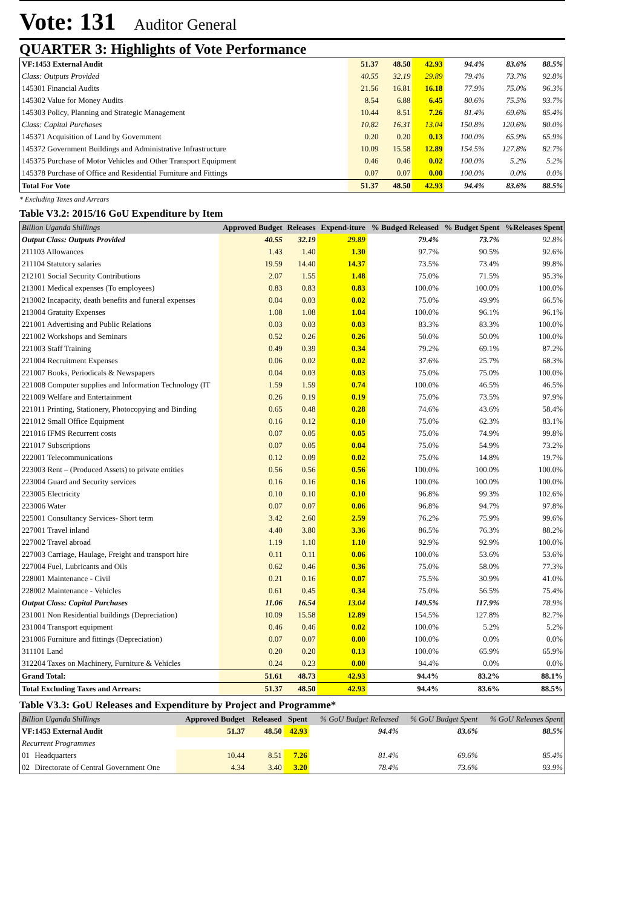Vote: 131 Auditor General
QUARTER 3: Highlights of Vote Performance
| VF:1453 External Audit | 51.37 | 48.50 | 42.93 | 94.4% | 83.6% | 88.5% |
| Class: Outputs Provided | 40.55 | 32.19 | 29.89 | 79.4% | 73.7% | 92.8% |
| 145301 Financial Audits | 21.56 | 16.81 | 16.18 | 77.9% | 75.0% | 96.3% |
| 145302 Value for Money Audits | 8.54 | 6.88 | 6.45 | 80.6% | 75.5% | 93.7% |
| 145303 Policy, Planning and Strategic Management | 10.44 | 8.51 | 7.26 | 81.4% | 69.6% | 85.4% |
| Class: Capital Purchases | 10.82 | 16.31 | 13.04 | 150.8% | 120.6% | 80.0% |
| 145371 Acquisition of Land by Government | 0.20 | 0.20 | 0.13 | 100.0% | 65.9% | 65.9% |
| 145372 Government Buildings and Administrative Infrastructure | 10.09 | 15.58 | 12.89 | 154.5% | 127.8% | 82.7% |
| 145375 Purchase of Motor Vehicles and Other Transport Equipment | 0.46 | 0.46 | 0.02 | 100.0% | 5.2% | 5.2% |
| 145378 Purchase of Office and Residential Furniture and Fittings | 0.07 | 0.07 | 0.00 | 100.0% | 0.0% | 0.0% |
| Total For Vote | 51.37 | 48.50 | 42.93 | 94.4% | 83.6% | 88.5% |
* Excluding Taxes and Arrears
Table V3.2: 2015/16 GoU Expenditure by Item
| Billion Uganda Shillings | Approved Budget | Releases | Expend-iture | % Budged Released | % Budget Spent | %Releases Spent |
| --- | --- | --- | --- | --- | --- | --- |
| Output Class: Outputs Provided | 40.55 | 32.19 | 29.89 | 79.4% | 73.7% | 92.8% |
| 211103 Allowances | 1.43 | 1.40 | 1.30 | 97.7% | 90.5% | 92.6% |
| 211104 Statutory salaries | 19.59 | 14.40 | 14.37 | 73.5% | 73.4% | 99.8% |
| 212101 Social Security Contributions | 2.07 | 1.55 | 1.48 | 75.0% | 71.5% | 95.3% |
| 213001 Medical expenses (To employees) | 0.83 | 0.83 | 0.83 | 100.0% | 100.0% | 100.0% |
| 213002 Incapacity, death benefits and funeral expenses | 0.04 | 0.03 | 0.02 | 75.0% | 49.9% | 66.5% |
| 213004 Gratuity Expenses | 1.08 | 1.08 | 1.04 | 100.0% | 96.1% | 96.1% |
| 221001 Advertising and Public Relations | 0.03 | 0.03 | 0.03 | 83.3% | 83.3% | 100.0% |
| 221002 Workshops and Seminars | 0.52 | 0.26 | 0.26 | 50.0% | 50.0% | 100.0% |
| 221003 Staff Training | 0.49 | 0.39 | 0.34 | 79.2% | 69.1% | 87.2% |
| 221004 Recruitment Expenses | 0.06 | 0.02 | 0.02 | 37.6% | 25.7% | 68.3% |
| 221007 Books, Periodicals & Newspapers | 0.04 | 0.03 | 0.03 | 75.0% | 75.0% | 100.0% |
| 221008 Computer supplies and Information Technology (IT | 1.59 | 1.59 | 0.74 | 100.0% | 46.5% | 46.5% |
| 221009 Welfare and Entertainment | 0.26 | 0.19 | 0.19 | 75.0% | 73.5% | 97.9% |
| 221011 Printing, Stationery, Photocopying and Binding | 0.65 | 0.48 | 0.28 | 74.6% | 43.6% | 58.4% |
| 221012 Small Office Equipment | 0.16 | 0.12 | 0.10 | 75.0% | 62.3% | 83.1% |
| 221016 IFMS Recurrent costs | 0.07 | 0.05 | 0.05 | 75.0% | 74.9% | 99.8% |
| 221017 Subscriptions | 0.07 | 0.05 | 0.04 | 75.0% | 54.9% | 73.2% |
| 222001 Telecommunications | 0.12 | 0.09 | 0.02 | 75.0% | 14.8% | 19.7% |
| 223003 Rent – (Produced Assets) to private entities | 0.56 | 0.56 | 0.56 | 100.0% | 100.0% | 100.0% |
| 223004 Guard and Security services | 0.16 | 0.16 | 0.16 | 100.0% | 100.0% | 100.0% |
| 223005 Electricity | 0.10 | 0.10 | 0.10 | 96.8% | 99.3% | 102.6% |
| 223006 Water | 0.07 | 0.07 | 0.06 | 96.8% | 94.7% | 97.8% |
| 225001 Consultancy Services- Short term | 3.42 | 2.60 | 2.59 | 76.2% | 75.9% | 99.6% |
| 227001 Travel inland | 4.40 | 3.80 | 3.36 | 86.5% | 76.3% | 88.2% |
| 227002 Travel abroad | 1.19 | 1.10 | 1.10 | 92.9% | 92.9% | 100.0% |
| 227003 Carriage, Haulage, Freight and transport hire | 0.11 | 0.11 | 0.06 | 100.0% | 53.6% | 53.6% |
| 227004 Fuel, Lubricants and Oils | 0.62 | 0.46 | 0.36 | 75.0% | 58.0% | 77.3% |
| 228001 Maintenance - Civil | 0.21 | 0.16 | 0.07 | 75.5% | 30.9% | 41.0% |
| 228002 Maintenance - Vehicles | 0.61 | 0.45 | 0.34 | 75.0% | 56.5% | 75.4% |
| Output Class: Capital Purchases | 11.06 | 16.54 | 13.04 | 149.5% | 117.9% | 78.9% |
| 231001 Non Residential buildings (Depreciation) | 10.09 | 15.58 | 12.89 | 154.5% | 127.8% | 82.7% |
| 231004 Transport equipment | 0.46 | 0.46 | 0.02 | 100.0% | 5.2% | 5.2% |
| 231006 Furniture and fittings (Depreciation) | 0.07 | 0.07 | 0.00 | 100.0% | 0.0% | 0.0% |
| 311101 Land | 0.20 | 0.20 | 0.13 | 100.0% | 65.9% | 65.9% |
| 312204 Taxes on Machinery, Furniture & Vehicles | 0.24 | 0.23 | 0.00 | 94.4% | 0.0% | 0.0% |
| Grand Total: | 51.61 | 48.73 | 42.93 | 94.4% | 83.2% | 88.1% |
| Total Excluding Taxes and Arrears: | 51.37 | 48.50 | 42.93 | 94.4% | 83.6% | 88.5% |
Table V3.3: GoU Releases and Expenditure by Project and Programme*
| Billion Uganda Shillings | | Approved Budget | Released | Spent | % GoU Budget Released | % GoU Budget Spent | % GoU Releases Spent |
| --- | --- | --- | --- | --- | --- | --- | --- |
| VF:1453 External Audit | | 51.37 | 48.50 | 42.93 | 94.4% | 83.6% | 88.5% |
| Recurrent Programmes | | | | | | | |
| 01 | Headquarters | 10.44 | 8.51 | 7.26 | 81.4% | 69.6% | 85.4% |
| 02 | Directorate of Central Government One | 4.34 | 3.40 | 3.20 | 78.4% | 73.6% | 93.9% |